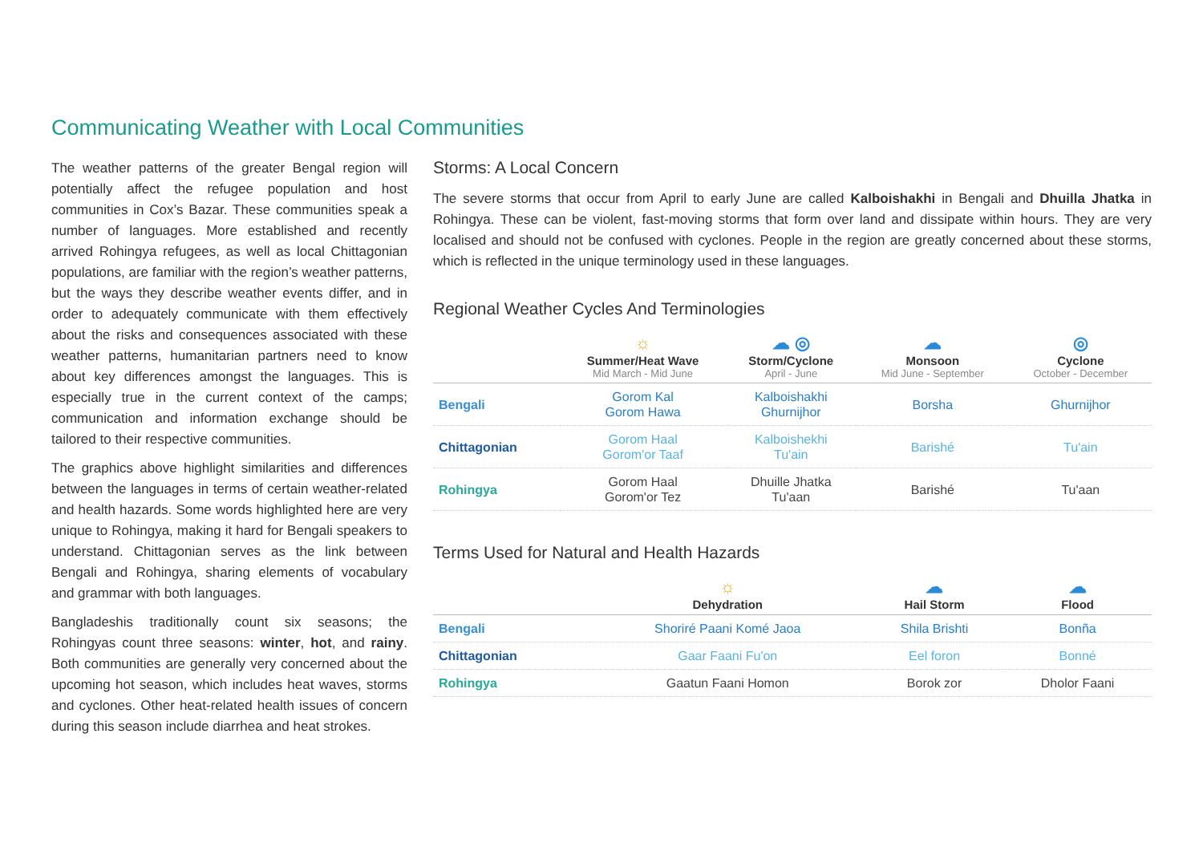Communicating Weather with Local Communities
The weather patterns of the greater Bengal region will potentially affect the refugee population and host communities in Cox’s Bazar. These communities speak a number of languages. More established and recently arrived Rohingya refugees, as well as local Chittagonian populations, are familiar with the region’s weather patterns, but the ways they describe weather events differ, and in order to adequately communicate with them effectively about the risks and consequences associated with these weather patterns, humanitarian partners need to know about key differences amongst the languages. This is especially true in the current context of the camps; communication and information exchange should be tailored to their respective communities.
The graphics above highlight similarities and differences between the languages in terms of certain weather-related and health hazards. Some words highlighted here are very unique to Rohingya, making it hard for Bengali speakers to understand. Chittagonian serves as the link between Bengali and Rohingya, sharing elements of vocabulary and grammar with both languages.
Bangladeshis traditionally count six seasons; the Rohingyas count three seasons: winter, hot, and rainy. Both communities are generally very concerned about the upcoming hot season, which includes heat waves, storms and cyclones. Other heat-related health issues of concern during this season include diarrhea and heat strokes.
Storms: A Local Concern
The severe storms that occur from April to early June are called Kalboishakhi in Bengali and Dhuilla Jhatka in Rohingya. These can be violent, fast-moving storms that form over land and dissipate within hours. They are very localised and should not be confused with cyclones. People in the region are greatly concerned about these storms, which is reflected in the unique terminology used in these languages.
Regional Weather Cycles And Terminologies
| | ☼ Summer/Heat Wave Mid March - Mid June | ☁ ◎ Storm/Cyclone April - June | ☁ Monsoon Mid June - September | ◎ Cyclone October - December |
| --- | --- | --- | --- | --- |
| Bengali | Gorom Kal Gorom Hawa | Kalboishakhi Ghurnijhor | Borsha | Ghurnijhor |
| Chittagonian | Gorom Haal Gorom'or Taaf | Kalboishekhi Tu'ain | Barishé | Tu'ain |
| Rohingya | Gorom Haal Gorom'or Tez | Dhuille Jhatka Tu'aan | Barishé | Tu'aan |
Terms Used for Natural and Health Hazards
| | ☼ Dehydration | ☁ Hail Storm | ☁ Flood |
| --- | --- | --- | --- |
| Bengali | Shoriré Paani Komé Jaoa | Shila Brishti | Bonña |
| Chittagonian | Gaar Faani Fu'on | Eel foron | Bonné |
| Rohingya | Gaatun Faani Homon | Borok zor | Dholor Faani |